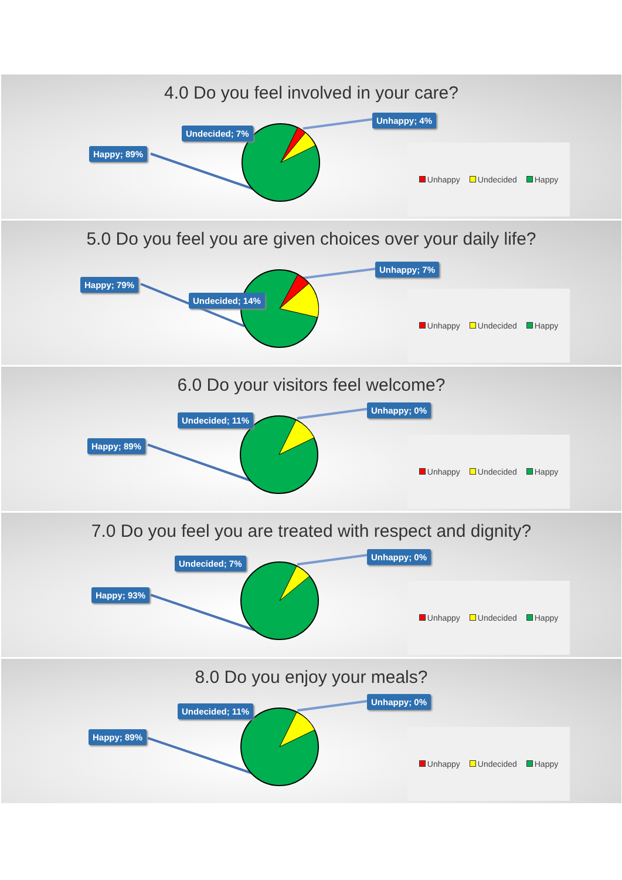4.0 Do you feel involved in your care?
Undecided; 7%
Unhappy; 4%
Happy; 89% Unhappy Undecided Happy
5.0 Do you feel you are given choices over your daily life?
Undecided; 14%
Unhappy; 7%
Happy; 79%
Unhappy Undecided Happy
6.0 Do your visitors feel welcome?
Undecided; 11%
Unhappy; 0%
Happy; 89% Unhappy Undecided Happy
7.0 Do you feel you are treated with respect and dignity?
Undecided; 7%
Unhappy; 0%
Happy; 93%
Unhappy Undecided Happy
8.0 Do you enjoy your meals?
Undecided; 11%
Unhappy; 0%
Happy; 89% Unhappy Undecided Happy